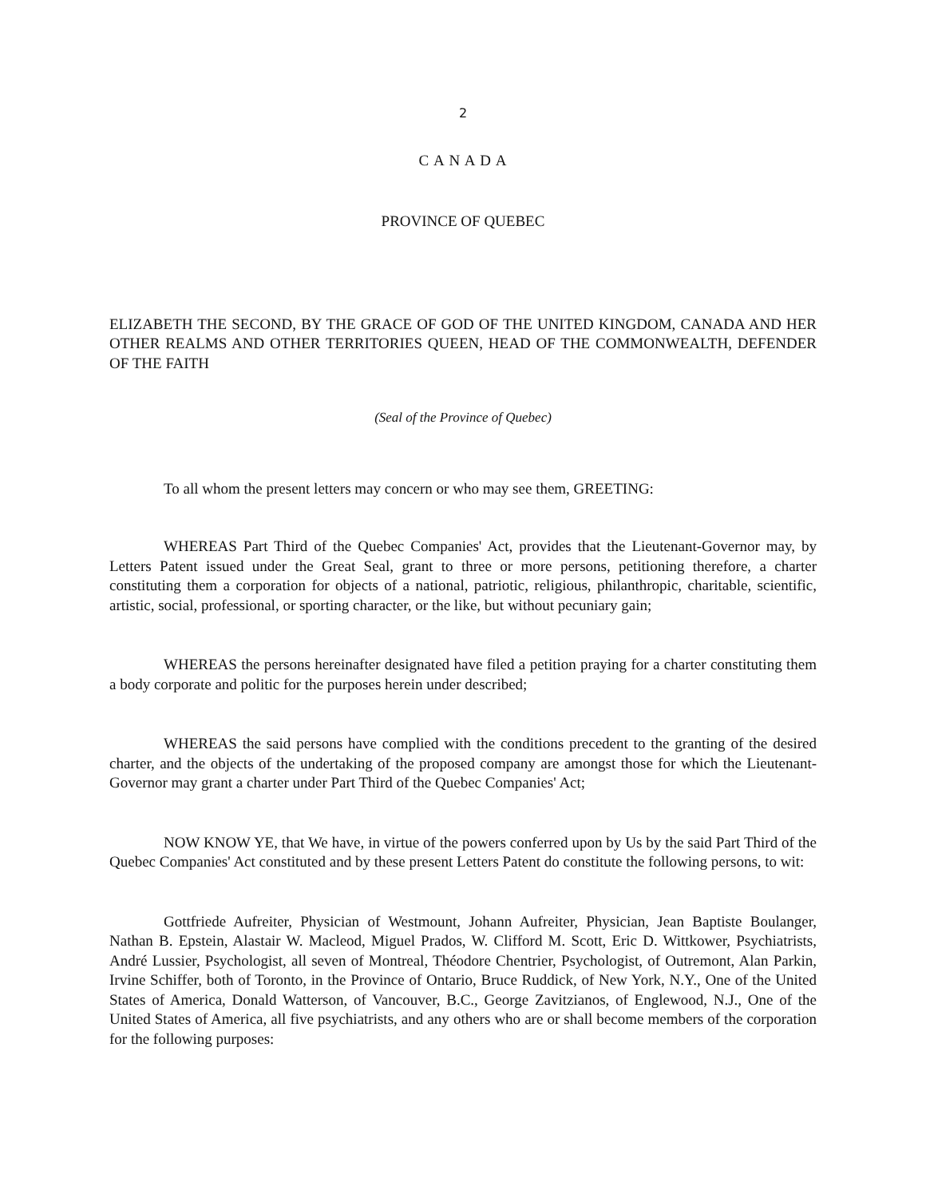2
C A N A D A
PROVINCE OF QUEBEC
ELIZABETH THE SECOND, BY THE GRACE OF GOD OF THE UNITED KINGDOM, CANADA AND HER OTHER REALMS AND OTHER TERRITORIES QUEEN, HEAD OF THE COMMONWEALTH, DEFENDER OF THE FAITH
(Seal of the Province of Quebec)
To all whom the present letters may concern or who may see them, GREETING:
WHEREAS Part Third of the Quebec Companies' Act, provides that the Lieutenant-Governor may, by Letters Patent issued under the Great Seal, grant to three or more persons, petitioning therefore, a charter constituting them a corporation for objects of a national, patriotic, religious, philanthropic, charitable, scientific, artistic, social, professional, or sporting character, or the like, but without pecuniary gain;
WHEREAS the persons hereinafter designated have filed a petition praying for a charter constituting them a body corporate and politic for the purposes herein under described;
WHEREAS the said persons have complied with the conditions precedent to the granting of the desired charter, and the objects of the undertaking of the proposed company are amongst those for which the Lieutenant-Governor may grant a charter under Part Third of the Quebec Companies' Act;
NOW KNOW YE, that We have, in virtue of the powers conferred upon by Us by the said Part Third of the Quebec Companies' Act constituted and by these present Letters Patent do constitute the following persons, to wit:
Gottfriede Aufreiter, Physician of Westmount, Johann Aufreiter, Physician, Jean Baptiste Boulanger, Nathan B. Epstein, Alastair W. Macleod, Miguel Prados, W. Clifford M. Scott, Eric D. Wittkower, Psychiatrists, André Lussier, Psychologist, all seven of Montreal, Théodore Chentrier, Psychologist, of Outremont, Alan Parkin, Irvine Schiffer, both of Toronto, in the Province of Ontario, Bruce Ruddick, of New York, N.Y., One of the United States of America, Donald Watterson, of Vancouver, B.C., George Zavitzianos, of Englewood, N.J., One of the United States of America, all five psychiatrists, and any others who are or shall become members of the corporation for the following purposes: